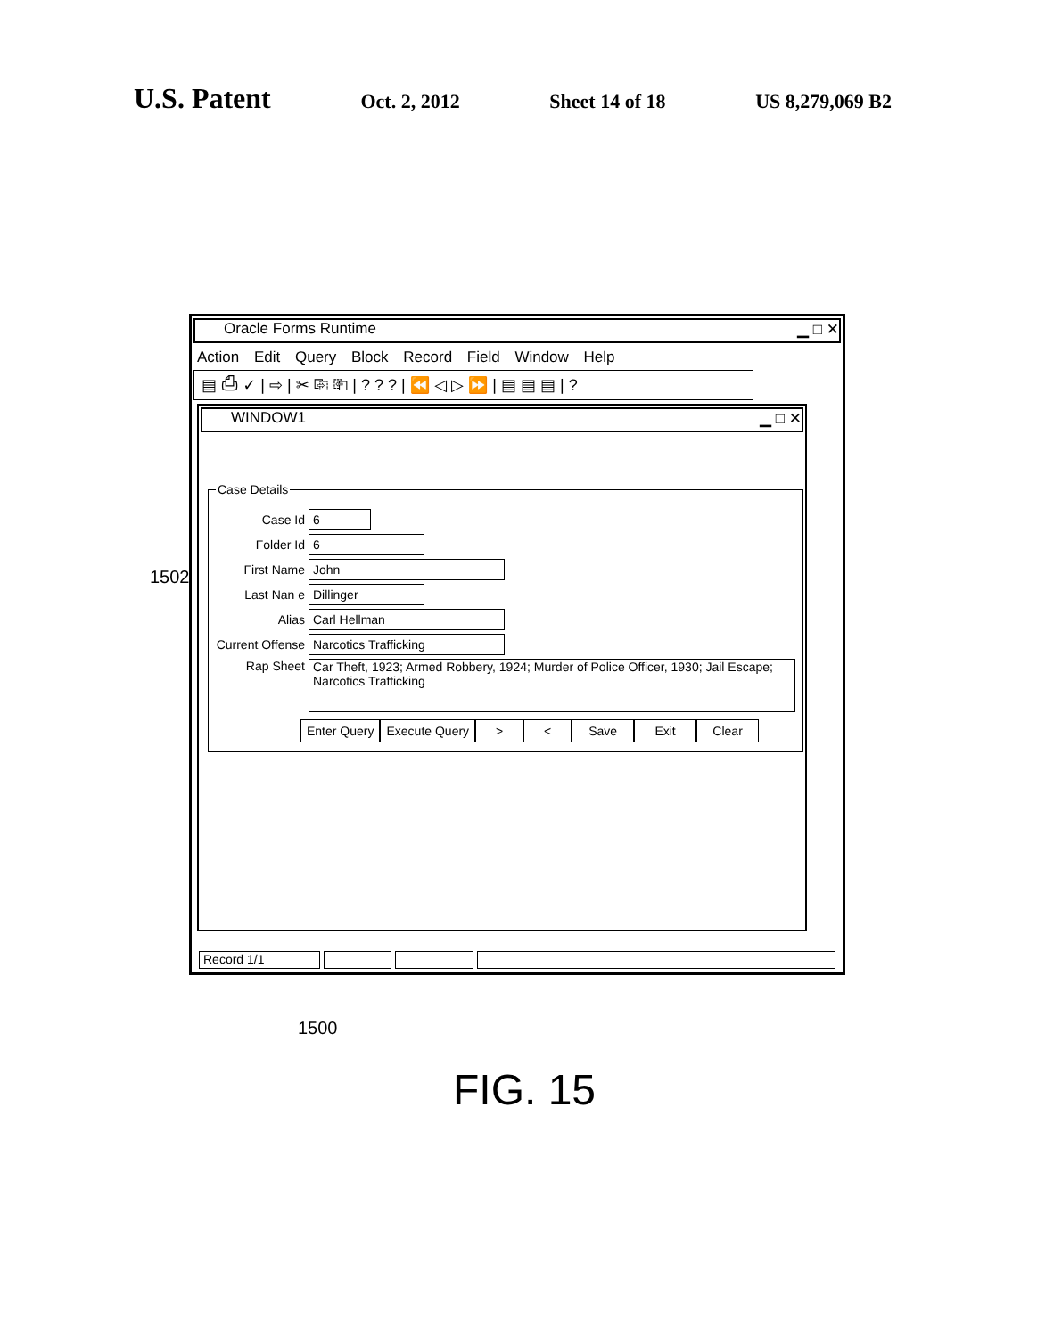U.S. Patent
Oct. 2, 2012 Sheet 14 of 18 US 8,279,069 B2
Oracle Forms Runtime ▁ □ ✕
Action Edit Query Block Record Field Window Help
▤ ⎙ ✓ | ⇨ | ✂ ⎘ ⎗ | ? ? ? | ⏪ ◁ ▷ ⏩ | ▤ ▤ ▤ | ?
WINDOW1 ▁ □ ✕
Case Details
Case Id
6
Folder Id
6
First Name
John
Last Nan e
Dillinger
Alias
Carl Hellman
Current Offense
Narcotics Trafficking
Rap Sheet
Car Theft, 1923; Armed Robbery, 1924; Murder of Police Officer, 1930; Jail Escape; Narcotics Trafficking
Enter Query Execute Query > < Save Exit Clear
Record 1/1
1502
1500
FIG. 15